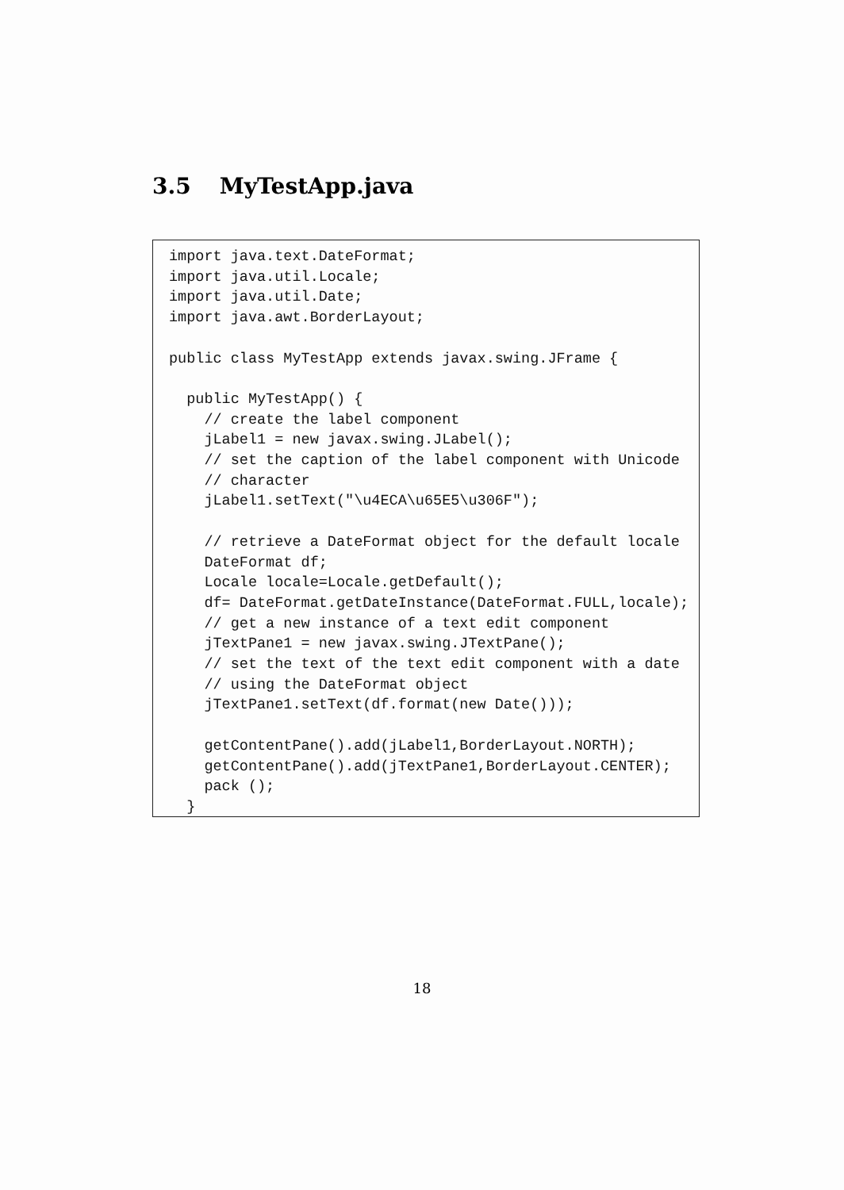3.5 MyTestApp.java
import java.text.DateFormat;
import java.util.Locale;
import java.util.Date;
import java.awt.BorderLayout;

public class MyTestApp extends javax.swing.JFrame {

  public MyTestApp() {
    // create the label component
    jLabel1 = new javax.swing.JLabel();
    // set the caption of the label component with Unicode
    // character
    jLabel1.setText("\u4ECA\u65E5\u306F");

    // retrieve a DateFormat object for the default locale
    DateFormat df;
    Locale locale=Locale.getDefault();
    df= DateFormat.getDateInstance(DateFormat.FULL,locale);
    // get a new instance of a text edit component
    jTextPane1 = new javax.swing.JTextPane();
    // set the text of the text edit component with a date
    // using the DateFormat object
    jTextPane1.setText(df.format(new Date()));

    getContentPane().add(jLabel1,BorderLayout.NORTH);
    getContentPane().add(jTextPane1,BorderLayout.CENTER);
    pack ();
  }
18